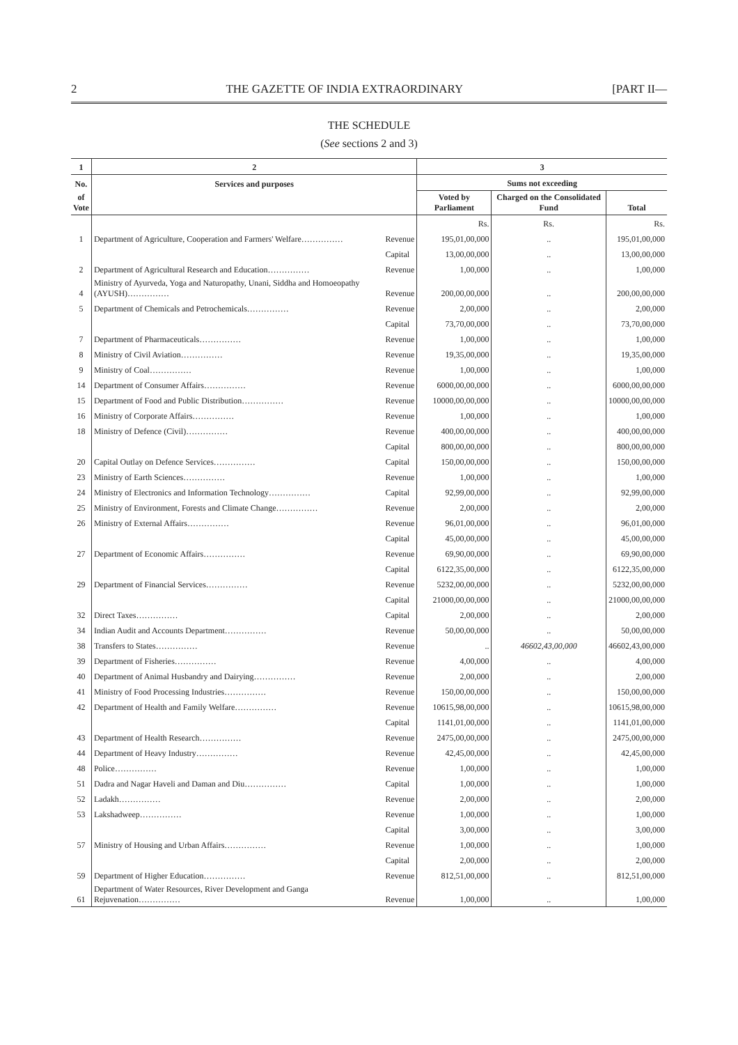2 THE GAZETTE OF INDIA EXTRAORDINARY [PART II—
THE SCHEDULE
(See sections 2 and 3)
| 1 | 2 | | 3 | | |
| --- | --- | --- | --- | --- | --- |
| No. | Services and purposes | | Sums not exceeding | | |
| of Vote | | | Voted by Parliament | Charged on the Consolidated Fund | Total |
| | | | Rs. | Rs. | Rs. |
| 1 | Department of Agriculture, Cooperation and Farmers' Welfare…………… | Revenue | 195,01,00,000 | .. | 195,01,00,000 |
| | | Capital | 13,00,00,000 | .. | 13,00,00,000 |
| 2 | Department of Agricultural Research and Education…………… | Revenue | 1,00,000 | .. | 1,00,000 |
| 4 | Ministry of Ayurveda, Yoga and Naturopathy, Unani, Siddha and Homoeopathy (AYUSH)…………… | Revenue | 200,00,00,000 | .. | 200,00,00,000 |
| 5 | Department of Chemicals and Petrochemicals…………… | Revenue | 2,00,000 | .. | 2,00,000 |
| | | Capital | 73,70,00,000 | .. | 73,70,00,000 |
| 7 | Department of Pharmaceuticals…………… | Revenue | 1,00,000 | .. | 1,00,000 |
| 8 | Ministry of Civil Aviation…………… | Revenue | 19,35,00,000 | .. | 19,35,00,000 |
| 9 | Ministry of Coal…………… | Revenue | 1,00,000 | .. | 1,00,000 |
| 14 | Department of Consumer Affairs…………… | Revenue | 6000,00,00,000 | .. | 6000,00,00,000 |
| 15 | Department of Food and Public Distribution…………… | Revenue | 10000,00,00,000 | .. | 10000,00,00,000 |
| 16 | Ministry of Corporate Affairs…………… | Revenue | 1,00,000 | .. | 1,00,000 |
| 18 | Ministry of Defence (Civil)…………… | Revenue | 400,00,00,000 | .. | 400,00,00,000 |
| | | Capital | 800,00,00,000 | .. | 800,00,00,000 |
| 20 | Capital Outlay on Defence Services…………… | Capital | 150,00,00,000 | .. | 150,00,00,000 |
| 23 | Ministry of Earth Sciences…………… | Revenue | 1,00,000 | .. | 1,00,000 |
| 24 | Ministry of Electronics and Information Technology…………… | Capital | 92,99,00,000 | .. | 92,99,00,000 |
| 25 | Ministry of Environment, Forests and Climate Change…………… | Revenue | 2,00,000 | .. | 2,00,000 |
| 26 | Ministry of External Affairs…………… | Revenue | 96,01,00,000 | .. | 96,01,00,000 |
| | | Capital | 45,00,00,000 | .. | 45,00,00,000 |
| 27 | Department of Economic Affairs…………… | Revenue | 69,90,00,000 | .. | 69,90,00,000 |
| | | Capital | 6122,35,00,000 | .. | 6122,35,00,000 |
| 29 | Department of Financial Services…………… | Revenue | 5232,00,00,000 | .. | 5232,00,00,000 |
| | | Capital | 21000,00,00,000 | .. | 21000,00,00,000 |
| 32 | Direct Taxes…………… | Capital | 2,00,000 | .. | 2,00,000 |
| 34 | Indian Audit and Accounts Department…………… | Revenue | 50,00,00,000 | .. | 50,00,00,000 |
| 38 | Transfers to States…………… | Revenue | .. | 46602,43,00,000 | 46602,43,00,000 |
| 39 | Department of Fisheries…………… | Revenue | 4,00,000 | .. | 4,00,000 |
| 40 | Department of Animal Husbandry and Dairying…………… | Revenue | 2,00,000 | .. | 2,00,000 |
| 41 | Ministry of Food Processing Industries…………… | Revenue | 150,00,00,000 | .. | 150,00,00,000 |
| 42 | Department of Health and Family Welfare…………… | Revenue | 10615,98,00,000 | .. | 10615,98,00,000 |
| | | Capital | 1141,01,00,000 | .. | 1141,01,00,000 |
| 43 | Department of Health Research…………… | Revenue | 2475,00,00,000 | .. | 2475,00,00,000 |
| 44 | Department of Heavy Industry…………… | Revenue | 42,45,00,000 | .. | 42,45,00,000 |
| 48 | Police…………… | Revenue | 1,00,000 | .. | 1,00,000 |
| 51 | Dadra and Nagar Haveli and Daman and Diu…………… | Capital | 1,00,000 | .. | 1,00,000 |
| 52 | Ladakh…………… | Revenue | 2,00,000 | .. | 2,00,000 |
| 53 | Lakshadweep…………… | Revenue | 1,00,000 | .. | 1,00,000 |
| | | Capital | 3,00,000 | .. | 3,00,000 |
| 57 | Ministry of Housing and Urban Affairs…………… | Revenue | 1,00,000 | .. | 1,00,000 |
| | | Capital | 2,00,000 | .. | 2,00,000 |
| 59 | Department of Higher Education…………… | Revenue | 812,51,00,000 | .. | 812,51,00,000 |
| 61 | Department of Water Resources, River Development and Ganga Rejuvenation…………… | Revenue | 1,00,000 | .. | 1,00,000 |